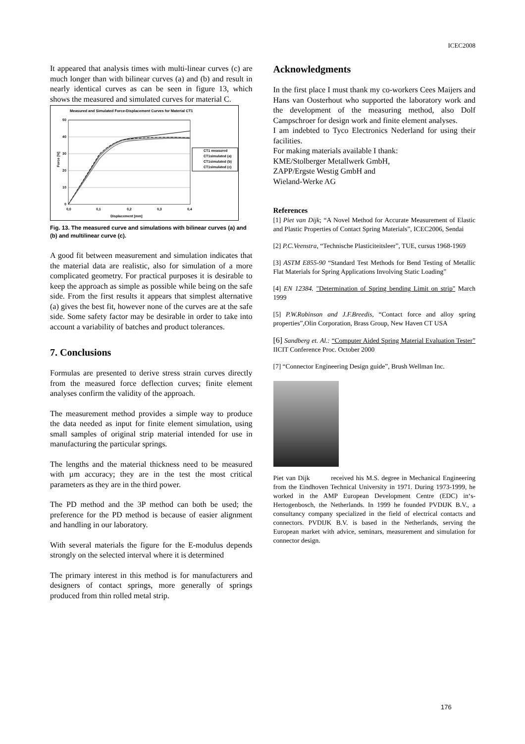ICEC2008
It appeared that analysis times with multi-linear curves (c) are much longer than with bilinear curves (a) and (b) and result in nearly identical curves as can be seen in figure 13, which shows the measured and simulated curves for material C.
Measured and Simulated Force-Displacement Curves for Material CT1
50
40
30
20
10
0
0,0
0,1
0,2
0,3
0,4
Displacement [mm]
Force [N]
CT1 measured
CT1simulated (a)
CT1simulated (b)
CT1simulated (c)
Fig. 13. The measured curve and simulations with bilinear curves (a) and (b) and multilinear curve (c).
A good fit between measurement and simulation indicates that the material data are realistic, also for simulation of a more complicated geometry. For practical purposes it is desirable to keep the approach as simple as possible while being on the safe side. From the first results it appears that simplest alternative (a) gives the best fit, however none of the curves are at the safe side. Some safety factor may be desirable in order to take into account a variability of batches and product tolerances.
7. Conclusions
Formulas are presented to derive stress strain curves directly from the measured force deflection curves; finite element analyses confirm the validity of the approach.
The measurement method provides a simple way to produce the data needed as input for finite element simulation, using small samples of original strip material intended for use in manufacturing the particular springs.
The lengths and the material thickness need to be measured with µm accuracy; they are in the test the most critical parameters as they are in the third power.
The PD method and the 3P method can both be used; the preference for the PD method is because of easier alignment and handling in our laboratory.
With several materials the figure for the E-modulus depends strongly on the selected interval where it is determined
The primary interest in this method is for manufacturers and designers of contact springs, more generally of springs produced from thin rolled metal strip.
Acknowledgments
In the first place I must thank my co-workers Cees Maijers and Hans van Oosterhout who supported the laboratory work and the development of the measuring method, also Dolf Campschroer for design work and finite element analyses.
I am indebted to Tyco Electronics Nederland for using their facilities.
For making materials available I thank:
KME/Stolberger Metallwerk GmbH,
ZAPP/Ergste Westig GmbH and
Wieland-Werke AG
References
[1] Piet van Dijk; “A Novel Method for Accurate Measurement of Elastic and Plastic Properties of Contact Spring Materials”, ICEC2006, Sendai
[2] P.C.Veenstra, “Technische Plasticiteitsleer”, TUE, cursus 1968-1969
[3] ASTM E855-90 “Standard Test Methods for Bend Testing of Metallic Flat Materials for Spring Applications Involving Static Loading”
[4] EN 12384. "Determination of Spring bending Limit on strip" March 1999
[5] P.W.Robinson and J.F.Breedis, “Contact force and alloy spring properties”,Olin Corporation, Brass Group, New Haven CT USA
[6] Sandberg et. Al.: “Computer Aided Spring Material Evaluation Tester” IICIT Conference Proc. October 2000
[7] “Connector Engineering Design guide”, Brush Wellman Inc.
Piet van Dijk received his M.S. degree in Mechanical Engineering from the Eindhoven Technical University in 1971. During 1973-1999, he worked in the AMP European Development Centre (EDC) in‘s-Hertogenbosch, the Netherlands. In 1999 he founded PVDIJK B.V., a consultancy company specialized in the field of electrical contacts and connectors. PVDIJK B.V. is based in the Netherlands, serving the European market with advice, seminars, measurement and simulation for connector design.
176